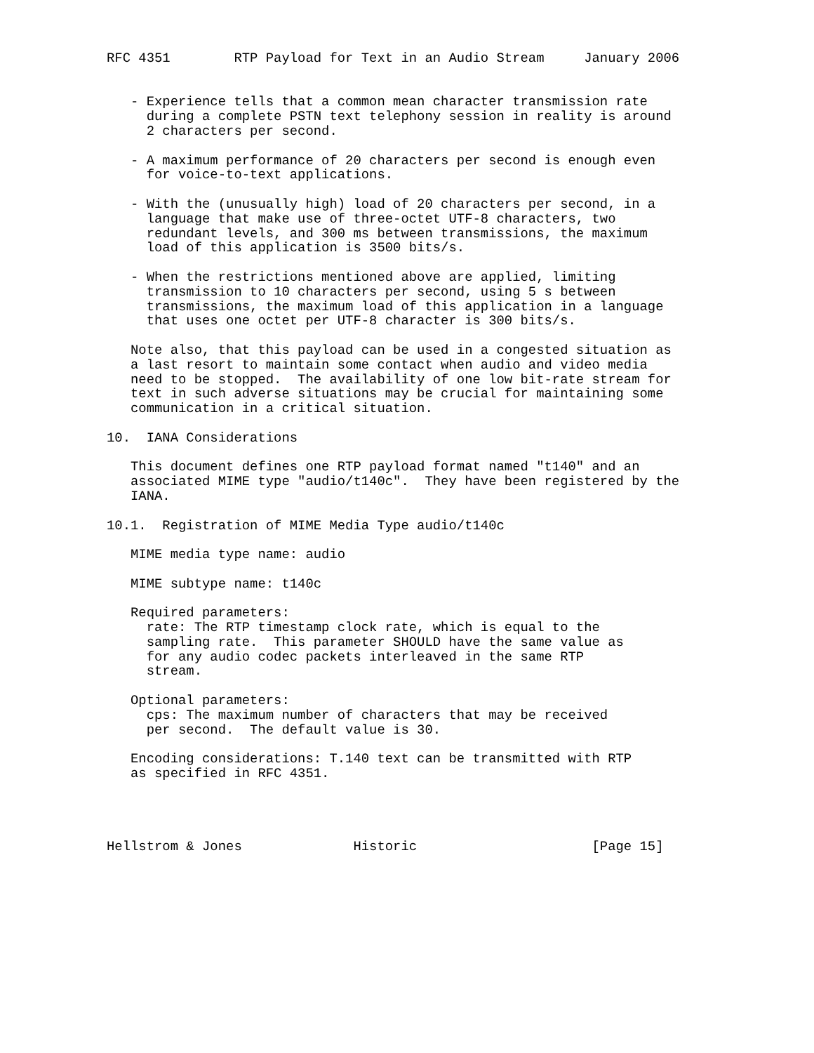RFC 4351        RTP Payload for Text in an Audio Stream     January 2006


   - Experience tells that a common mean character transmission rate
     during a complete PSTN text telephony session in reality is around
     2 characters per second.

   - A maximum performance of 20 characters per second is enough even
     for voice-to-text applications.

   - With the (unusually high) load of 20 characters per second, in a
     language that make use of three-octet UTF-8 characters, two
     redundant levels, and 300 ms between transmissions, the maximum
     load of this application is 3500 bits/s.

   - When the restrictions mentioned above are applied, limiting
     transmission to 10 characters per second, using 5 s between
     transmissions, the maximum load of this application in a language
     that uses one octet per UTF-8 character is 300 bits/s.

   Note also, that this payload can be used in a congested situation as
   a last resort to maintain some contact when audio and video media
   need to be stopped.  The availability of one low bit-rate stream for
   text in such adverse situations may be crucial for maintaining some
   communication in a critical situation.

10.  IANA Considerations

   This document defines one RTP payload format named "t140" and an
   associated MIME type "audio/t140c".  They have been registered by the
   IANA.

10.1.  Registration of MIME Media Type audio/t140c

   MIME media type name: audio

   MIME subtype name: t140c

   Required parameters:
     rate: The RTP timestamp clock rate, which is equal to the
     sampling rate.  This parameter SHOULD have the same value as
     for any audio codec packets interleaved in the same RTP
     stream.

   Optional parameters:
     cps: The maximum number of characters that may be received
     per second.  The default value is 30.

   Encoding considerations: T.140 text can be transmitted with RTP
   as specified in RFC 4351.




Hellstrom & Jones              Historic                      [Page 15]